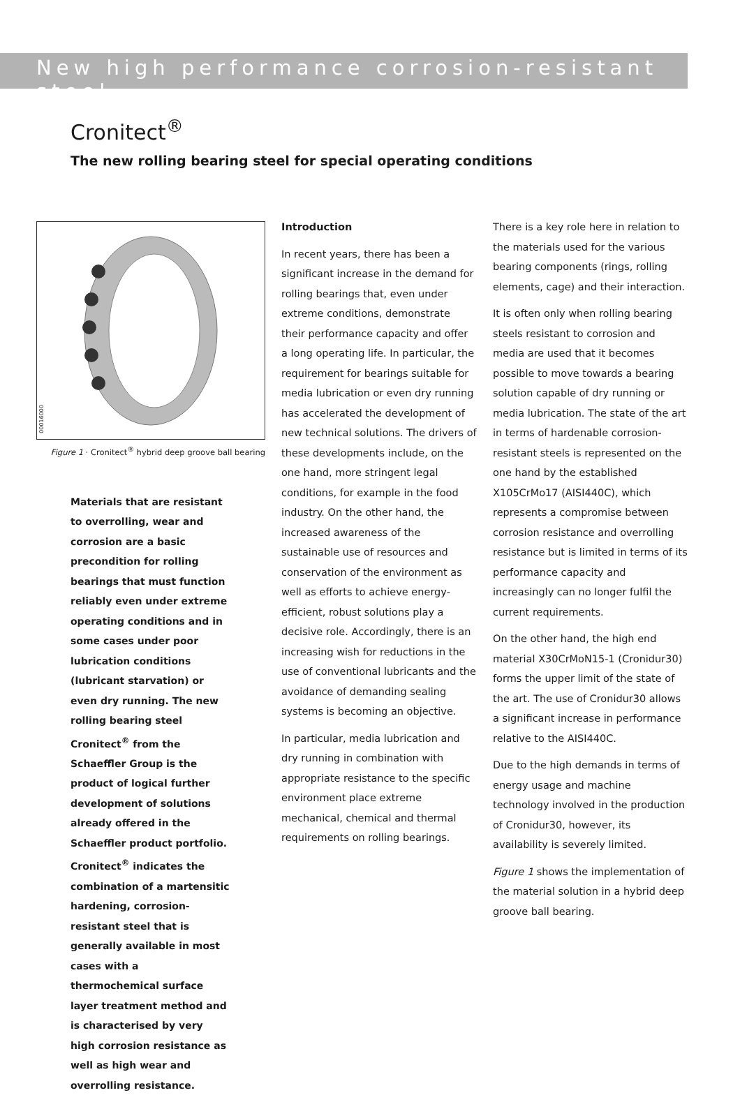New high performance corrosion-resistant steel
Cronitect<sup>®</sup>
The new rolling bearing steel for special operating conditions
00016000
Figure 1 · Cronitect<sup>®</sup> hybrid deep groove ball bearing
Materials that are resistant to overrolling, wear and corrosion are a basic precondition for rolling bearings that must function reliably even under extreme operating conditions and in some cases under poor lubrication conditions (lubricant starvation) or even dry running. The new rolling bearing steel Cronitect<sup>®</sup> from the Schaeffler Group is the product of logical further development of solutions already offered in the Schaeffler product portfolio. Cronitect<sup>®</sup> indicates the combination of a martensitic hardening, corrosion-resistant steel that is generally available in most cases with a thermochemical surface layer treatment method and is characterised by very high corrosion resistance as well as high wear and overrolling resistance.
Introduction
In recent years, there has been a significant increase in the demand for rolling bearings that, even under extreme conditions, demonstrate their performance capacity and offer a long operating life. In particular, the requirement for bearings suitable for media lubrication or even dry running has accelerated the development of new technical solutions. The drivers of these developments include, on the one hand, more stringent legal conditions, for example in the food industry. On the other hand, the increased awareness of the sustainable use of resources and conservation of the environment as well as efforts to achieve energy-efficient, robust solutions play a decisive role. Accordingly, there is an increasing wish for reductions in the use of conventional lubricants and the avoidance of demanding sealing systems is becoming an objective.
In particular, media lubrication and dry running in combination with appropriate resistance to the specific environment place extreme mechanical, chemical and thermal requirements on rolling bearings.
There is a key role here in relation to the materials used for the various bearing components (rings, rolling elements, cage) and their interaction.
It is often only when rolling bearing steels resistant to corrosion and media are used that it becomes possible to move towards a bearing solution capable of dry running or media lubrication. The state of the art in terms of hardenable corrosion-resistant steels is represented on the one hand by the established X105CrMo17 (AISI440C), which represents a compromise between corrosion resistance and overrolling resistance but is limited in terms of its performance capacity and increasingly can no longer fulfil the current requirements.
On the other hand, the high end material X30CrMoN15-1 (Cronidur30) forms the upper limit of the state of the art. The use of Cronidur30 allows a significant increase in performance relative to the AISI440C.
Due to the high demands in terms of energy usage and machine technology involved in the production of Cronidur30, however, its availability is severely limited.
Figure 1 shows the implementation of the material solution in a hybrid deep groove ball bearing.